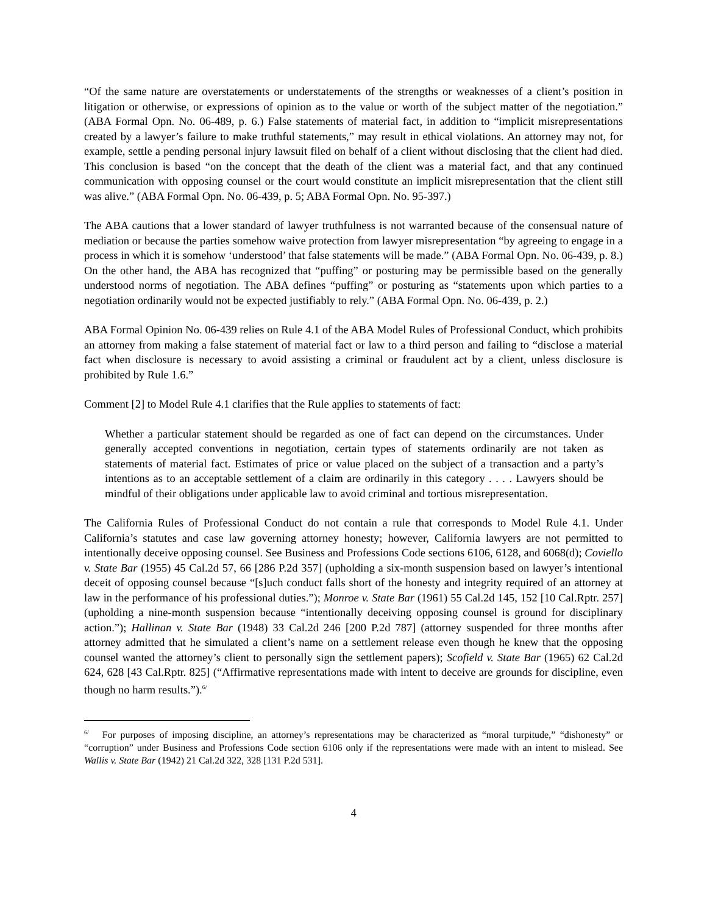“Of the same nature are overstatements or understatements of the strengths or weaknesses of a client’s position in litigation or otherwise, or expressions of opinion as to the value or worth of the subject matter of the negotiation.” (ABA Formal Opn. No. 06-489, p. 6.) False statements of material fact, in addition to “implicit misrepresentations created by a lawyer’s failure to make truthful statements,” may result in ethical violations. An attorney may not, for example, settle a pending personal injury lawsuit filed on behalf of a client without disclosing that the client had died. This conclusion is based “on the concept that the death of the client was a material fact, and that any continued communication with opposing counsel or the court would constitute an implicit misrepresentation that the client still was alive.” (ABA Formal Opn. No. 06-439, p. 5; ABA Formal Opn. No. 95-397.)
The ABA cautions that a lower standard of lawyer truthfulness is not warranted because of the consensual nature of mediation or because the parties somehow waive protection from lawyer misrepresentation “by agreeing to engage in a process in which it is somehow ‘understood’ that false statements will be made.” (ABA Formal Opn. No. 06-439, p. 8.) On the other hand, the ABA has recognized that “puffing” or posturing may be permissible based on the generally understood norms of negotiation. The ABA defines “puffing” or posturing as “statements upon which parties to a negotiation ordinarily would not be expected justifiably to rely.” (ABA Formal Opn. No. 06-439, p. 2.)
ABA Formal Opinion No. 06-439 relies on Rule 4.1 of the ABA Model Rules of Professional Conduct, which prohibits an attorney from making a false statement of material fact or law to a third person and failing to “disclose a material fact when disclosure is necessary to avoid assisting a criminal or fraudulent act by a client, unless disclosure is prohibited by Rule 1.6.”
Comment [2] to Model Rule 4.1 clarifies that the Rule applies to statements of fact:
Whether a particular statement should be regarded as one of fact can depend on the circumstances. Under generally accepted conventions in negotiation, certain types of statements ordinarily are not taken as statements of material fact. Estimates of price or value placed on the subject of a transaction and a party’s intentions as to an acceptable settlement of a claim are ordinarily in this category . . . . Lawyers should be mindful of their obligations under applicable law to avoid criminal and tortious misrepresentation.
The California Rules of Professional Conduct do not contain a rule that corresponds to Model Rule 4.1. Under California’s statutes and case law governing attorney honesty; however, California lawyers are not permitted to intentionally deceive opposing counsel. See Business and Professions Code sections 6106, 6128, and 6068(d); Coviello v. State Bar (1955) 45 Cal.2d 57, 66 [286 P.2d 357] (upholding a six-month suspension based on lawyer’s intentional deceit of opposing counsel because “[s]uch conduct falls short of the honesty and integrity required of an attorney at law in the performance of his professional duties.”); Monroe v. State Bar (1961) 55 Cal.2d 145, 152 [10 Cal.Rptr. 257] (upholding a nine-month suspension because “intentionally deceiving opposing counsel is ground for disciplinary action.”); Hallinan v. State Bar (1948) 33 Cal.2d 246 [200 P.2d 787] (attorney suspended for three months after attorney admitted that he simulated a client’s name on a settlement release even though he knew that the opposing counsel wanted the attorney’s client to personally sign the settlement papers); Scofield v. State Bar (1965) 62 Cal.2d 624, 628 [43 Cal.Rptr. 825] (“Affirmative representations made with intent to deceive are grounds for discipline, even though no harm results.”).<sup>6/</sup>
<sup>6/</sup> For purposes of imposing discipline, an attorney’s representations may be characterized as “moral turpitude,” “dishonesty” or “corruption” under Business and Professions Code section 6106 only if the representations were made with an intent to mislead. See Wallis v. State Bar (1942) 21 Cal.2d 322, 328 [131 P.2d 531].
4